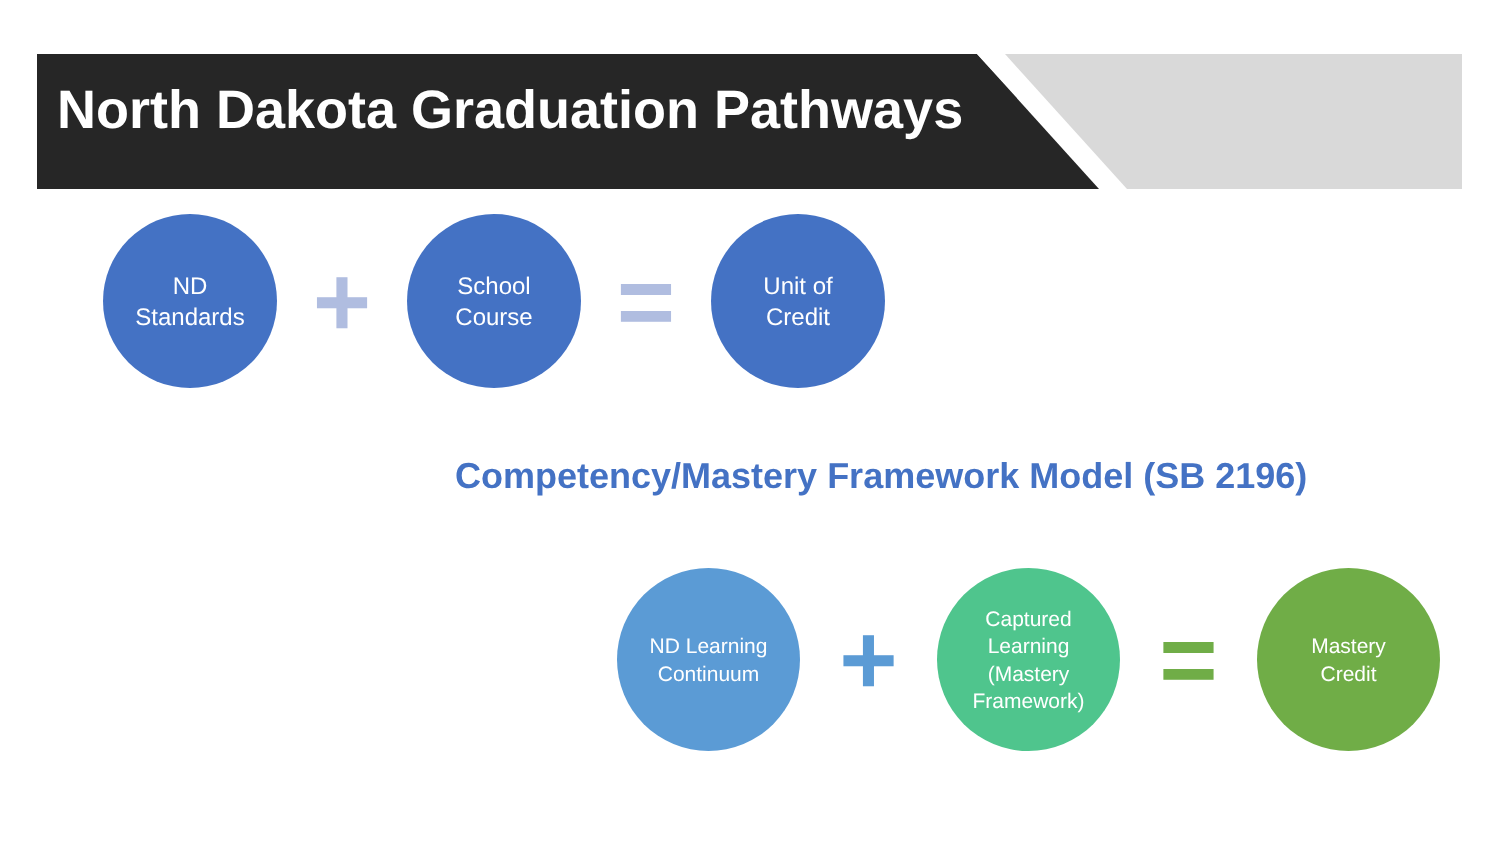North Dakota Graduation Pathways
ND
Standards
+
School
Course
=
Unit of
Credit
Competency/Mastery Framework Model (SB 2196)
ND Learning
Continuum
+
Captured
Learning
(Mastery
Framework)
=
Mastery
Credit